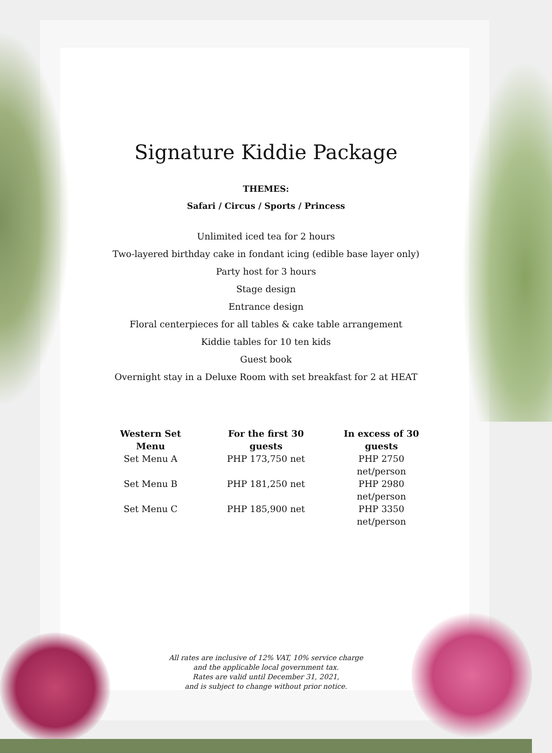Signature Kiddie Package
THEMES:
Safari / Circus / Sports / Princess
Unlimited iced tea for 2 hours
Two-layered birthday cake in fondant icing (edible base layer only)
Party host for 3 hours
Stage design
Entrance design
Floral centerpieces for all tables & cake table arrangement
Kiddie tables for 10 ten kids
Guest book
Overnight stay in a Deluxe Room with set breakfast for 2 at HEAT
| Western Set Menu | For the first 30 guests | In excess of 30 guests |
| --- | --- | --- |
| Set Menu A | PHP 173,750 net | PHP 2750 net/person |
| Set Menu B | PHP 181,250 net | PHP 2980 net/person |
| Set Menu C | PHP 185,900 net | PHP 3350 net/person |
All rates are inclusive of 12% VAT, 10% service charge
and the applicable local government tax.
Rates are valid until December 31, 2021,
and is subject to change without prior notice.